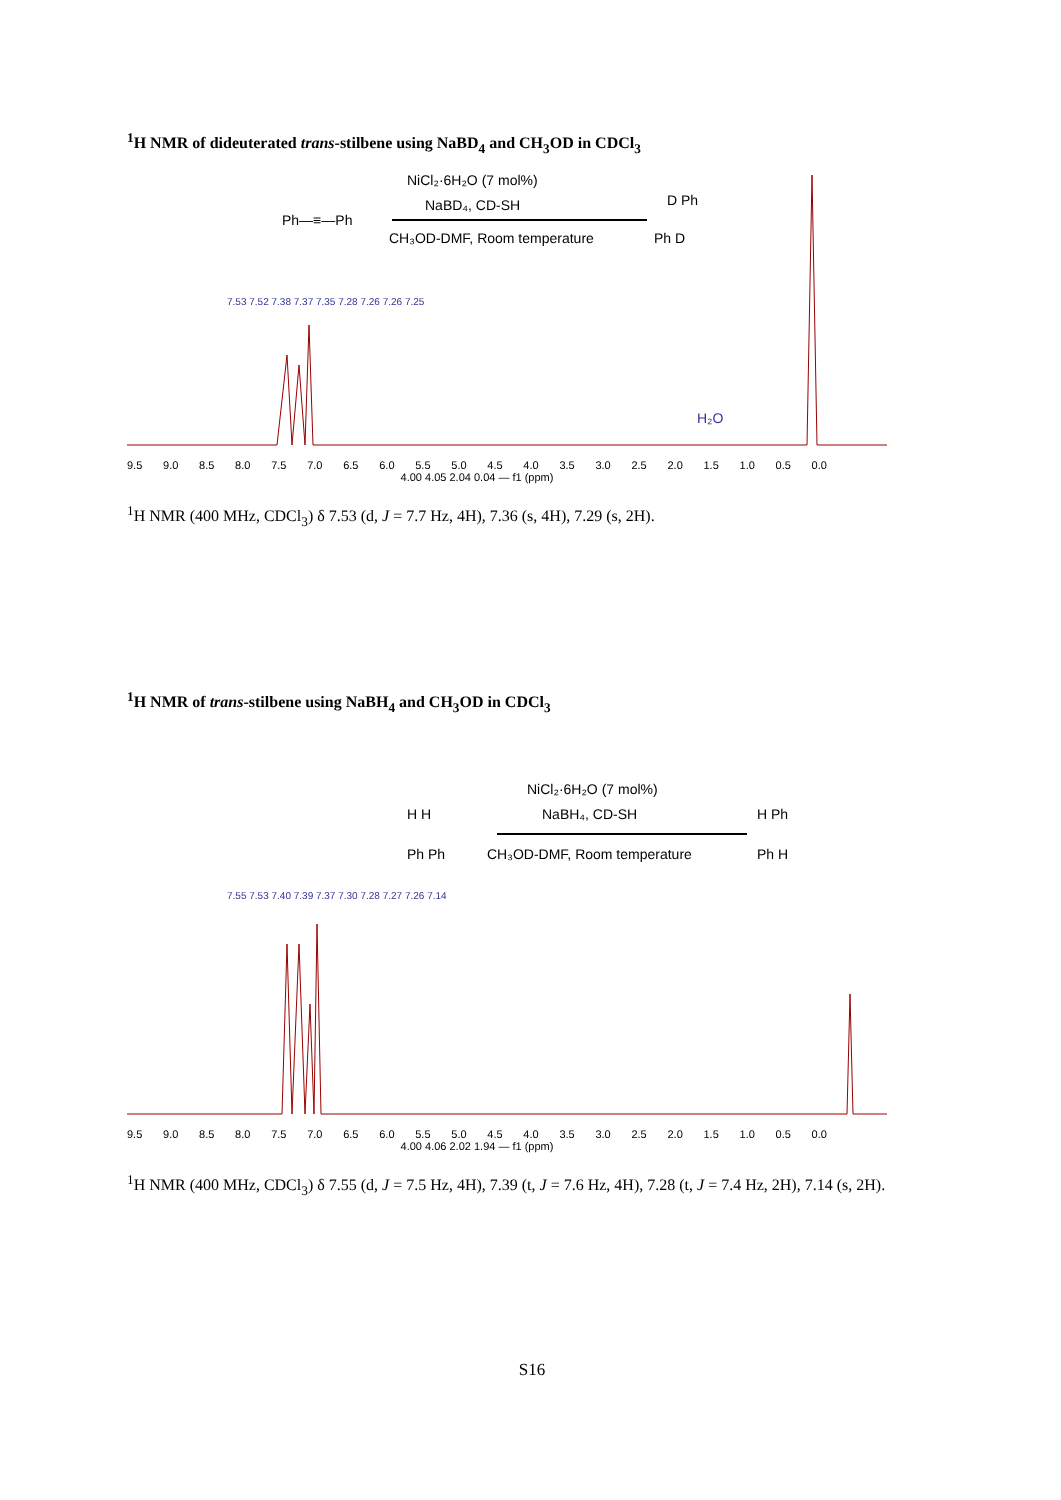<sup>1</sup>H NMR of dideuterated trans-stilbene using NaBD<sub>4</sub> and CH<sub>3</sub>OD in CDCl<sub>3</sub>
NiCl₂·6H₂O (7 mol%)
NaBD₄, CD-SH
Ph—≡—Ph
CH₃OD-DMF, Room temperature
D Ph
Ph D
7.53 7.52 7.38 7.37 7.35 7.28 7.26 7.26 7.25
H₂O
9.5 9.0 8.5 8.0 7.5 7.0 6.5 6.0 5.5 5.0 4.5 4.0 3.5 3.0 2.5 2.0 1.5 1.0 0.5 0.0
4.00 4.05 2.04 0.04 — f1 (ppm)
<sup>1</sup>H NMR (400 MHz, CDCl<sub>3</sub>) δ 7.53 (d, J = 7.7 Hz, 4H), 7.36 (s, 4H), 7.29 (s, 2H).
<sup>1</sup>H NMR of trans-stilbene using NaBH<sub>4</sub> and CH<sub>3</sub>OD in CDCl<sub>3</sub>
NiCl₂·6H₂O (7 mol%)
NaBH₄, CD-SH
H H
Ph Ph
CH₃OD-DMF, Room temperature
H Ph
Ph H
7.55 7.53 7.40 7.39 7.37 7.30 7.28 7.27 7.26 7.14
9.5 9.0 8.5 8.0 7.5 7.0 6.5 6.0 5.5 5.0 4.5 4.0 3.5 3.0 2.5 2.0 1.5 1.0 0.5 0.0
4.00 4.06 2.02 1.94 — f1 (ppm)
<sup>1</sup>H NMR (400 MHz, CDCl<sub>3</sub>) δ 7.55 (d, J = 7.5 Hz, 4H), 7.39 (t, J = 7.6 Hz, 4H), 7.28 (t, J = 7.4 Hz, 2H), 7.14 (s, 2H).
S16